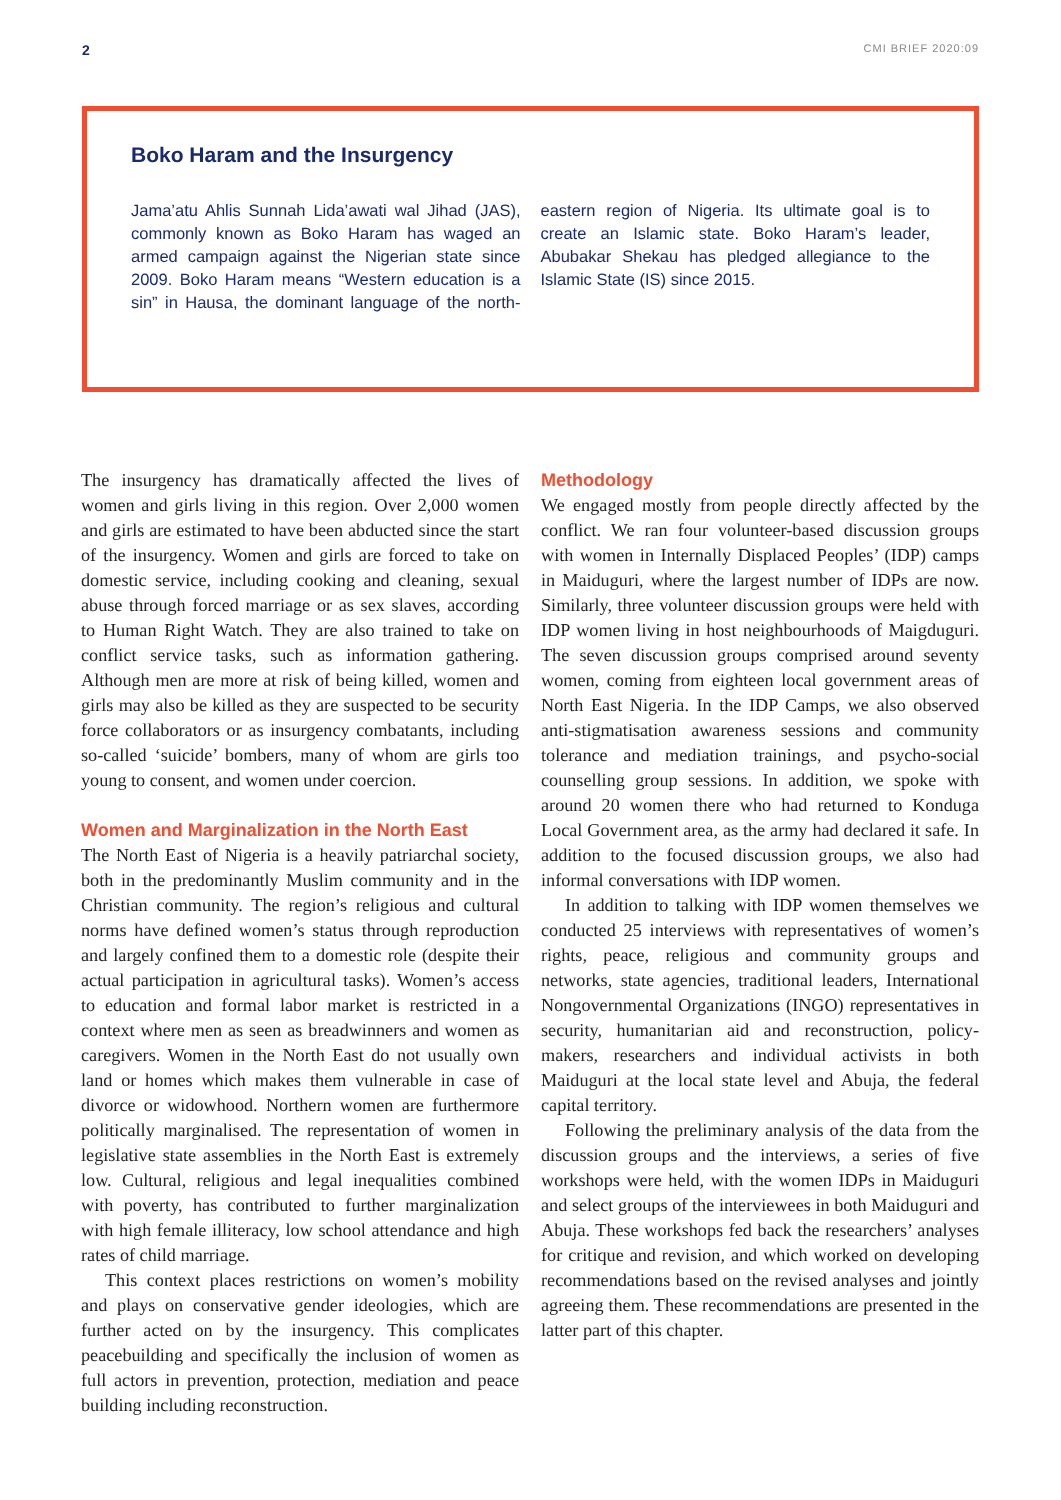2 CMI BRIEF 2020:09
Boko Haram and the Insurgency
Jama’atu Ahlis Sunnah Lida’awati wal Jihad (JAS), commonly known as Boko Haram has waged an armed campaign against the Nigerian state since 2009. Boko Haram means “Western education is a sin” in Hausa, the dominant language of the north-eastern region of Nigeria. Its ultimate goal is to create an Islamic state. Boko Haram’s leader, Abubakar Shekau has pledged allegiance to the Islamic State (IS) since 2015.
The insurgency has dramatically affected the lives of women and girls living in this region. Over 2,000 women and girls are estimated to have been abducted since the start of the insurgency. Women and girls are forced to take on domestic service, including cooking and cleaning, sexual abuse through forced marriage or as sex slaves, according to Human Right Watch. They are also trained to take on conflict service tasks, such as information gathering. Although men are more at risk of being killed, women and girls may also be killed as they are suspected to be security force collaborators or as insurgency combatants, including so-called ‘suicide’ bombers, many of whom are girls too young to consent, and women under coercion.
Women and Marginalization in the North East
The North East of Nigeria is a heavily patriarchal society, both in the predominantly Muslim community and in the Christian community. The region’s religious and cultural norms have defined women’s status through reproduction and largely confined them to a domestic role (despite their actual participation in agricultural tasks). Women’s access to education and formal labor market is restricted in a context where men as seen as breadwinners and women as caregivers. Women in the North East do not usually own land or homes which makes them vulnerable in case of divorce or widowhood. Northern women are furthermore politically marginalised. The representation of women in legislative state assemblies in the North East is extremely low. Cultural, religious and legal inequalities combined with poverty, has contributed to further marginalization with high female illiteracy, low school attendance and high rates of child marriage.
This context places restrictions on women’s mobility and plays on conservative gender ideologies, which are further acted on by the insurgency. This complicates peacebuilding and specifically the inclusion of women as full actors in prevention, protection, mediation and peace building including reconstruction.
Methodology
We engaged mostly from people directly affected by the conflict. We ran four volunteer-based discussion groups with women in Internally Displaced Peoples’ (IDP) camps in Maiduguri, where the largest number of IDPs are now. Similarly, three volunteer discussion groups were held with IDP women living in host neighbourhoods of Maigduguri. The seven discussion groups comprised around seventy women, coming from eighteen local government areas of North East Nigeria. In the IDP Camps, we also observed anti-stigmatisation awareness sessions and community tolerance and mediation trainings, and psycho-social counselling group sessions. In addition, we spoke with around 20 women there who had returned to Konduga Local Government area, as the army had declared it safe. In addition to the focused discussion groups, we also had informal conversations with IDP women.
In addition to talking with IDP women themselves we conducted 25 interviews with representatives of women’s rights, peace, religious and community groups and networks, state agencies, traditional leaders, International Nongovernmental Organizations (INGO) representatives in security, humanitarian aid and reconstruction, policy-makers, researchers and individual activists in both Maiduguri at the local state level and Abuja, the federal capital territory.
Following the preliminary analysis of the data from the discussion groups and the interviews, a series of five workshops were held, with the women IDPs in Maiduguri and select groups of the interviewees in both Maiduguri and Abuja. These workshops fed back the researchers’ analyses for critique and revision, and which worked on developing recommendations based on the revised analyses and jointly agreeing them. These recommendations are presented in the latter part of this chapter.